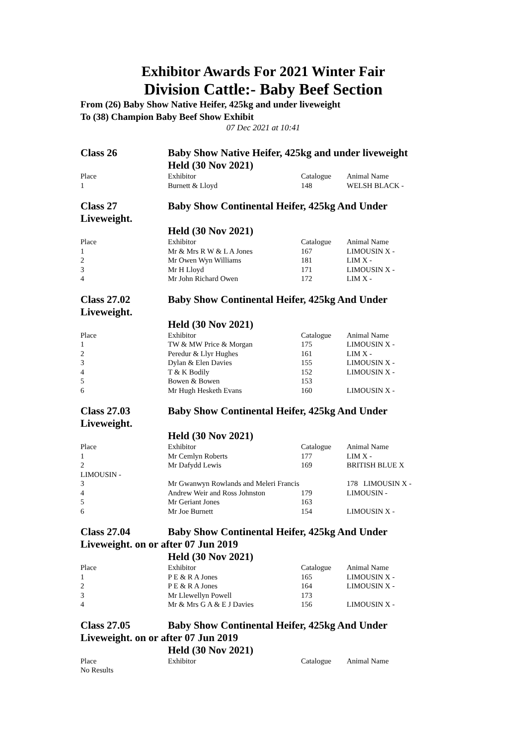Exhibitor Awards For 2021 Winter Fair
Division Cattle:- Baby Beef Section
From (26) Baby Show Native Heifer, 425kg and under liveweight
To (38) Champion Baby Beef Show Exhibit
07 Dec 2021 at 10:41
| Class 26 | Baby Show Native Heifer, 425kg and under liveweight | | |
| | Held (30 Nov 2021) | | |
| Place | Exhibitor | Catalogue | Animal Name |
| 1 | Burnett & Lloyd | 148 | WELSH BLACK - |
| Class 27 | Baby Show Continental Heifer, 425kg And Under | | |
| Liveweight. | | | |
| | Held (30 Nov 2021) | | |
| Place | Exhibitor | Catalogue | Animal Name |
| 1 | Mr & Mrs R W & L A Jones | 167 | LIMOUSIN X - |
| 2 | Mr Owen Wyn Williams | 181 | LIM X - |
| 3 | Mr H Lloyd | 171 | LIMOUSIN X - |
| 4 | Mr John Richard Owen | 172 | LIM X - |
| Class 27.02 | Baby Show Continental Heifer, 425kg And Under | | |
| Liveweight. | | | |
| | Held (30 Nov 2021) | | |
| Place | Exhibitor | Catalogue | Animal Name |
| 1 | TW & MW Price & Morgan | 175 | LIMOUSIN X - |
| 2 | Peredur & Llyr Hughes | 161 | LIM X - |
| 3 | Dylan & Elen Davies | 155 | LIMOUSIN X - |
| 4 | T & K Bodily | 152 | LIMOUSIN X - |
| 5 | Bowen & Bowen | 153 | |
| 6 | Mr Hugh Hesketh Evans | 160 | LIMOUSIN X - |
| Class 27.03 | Baby Show Continental Heifer, 425kg And Under | | |
| Liveweight. | | | |
| | Held (30 Nov 2021) | | |
| Place | Exhibitor | Catalogue | Animal Name |
| 1 | Mr Cemlyn Roberts | 177 | LIM X - |
| 2 | Mr Dafydd Lewis | 169 | BRITISH BLUE X |
| LIMOUSIN - | | | |
| 3 | Mr Gwanwyn Rowlands and Meleri Francis | | 178 LIMOUSIN X - |
| 4 | Andrew Weir and Ross Johnston | 179 | LIMOUSIN - |
| 5 | Mr Geriant Jones | 163 | |
| 6 | Mr Joe Burnett | 154 | LIMOUSIN X - |
| Class 27.04 | Baby Show Continental Heifer, 425kg And Under | | |
| Liveweight. on or after 07 Jun 2019 | | | |
| | Held (30 Nov 2021) | | |
| Place | Exhibitor | Catalogue | Animal Name |
| 1 | P E & R A Jones | 165 | LIMOUSIN X - |
| 2 | P E & R A Jones | 164 | LIMOUSIN X - |
| 3 | Mr Llewellyn Powell | 173 | |
| 4 | Mr & Mrs G A & E J Davies | 156 | LIMOUSIN X - |
| Class 27.05 | Baby Show Continental Heifer, 425kg And Under | | |
| Liveweight. on or after 07 Jun 2019 | | | |
| | Held (30 Nov 2021) | | |
| Place | Exhibitor | Catalogue | Animal Name |
| No Results | | | |